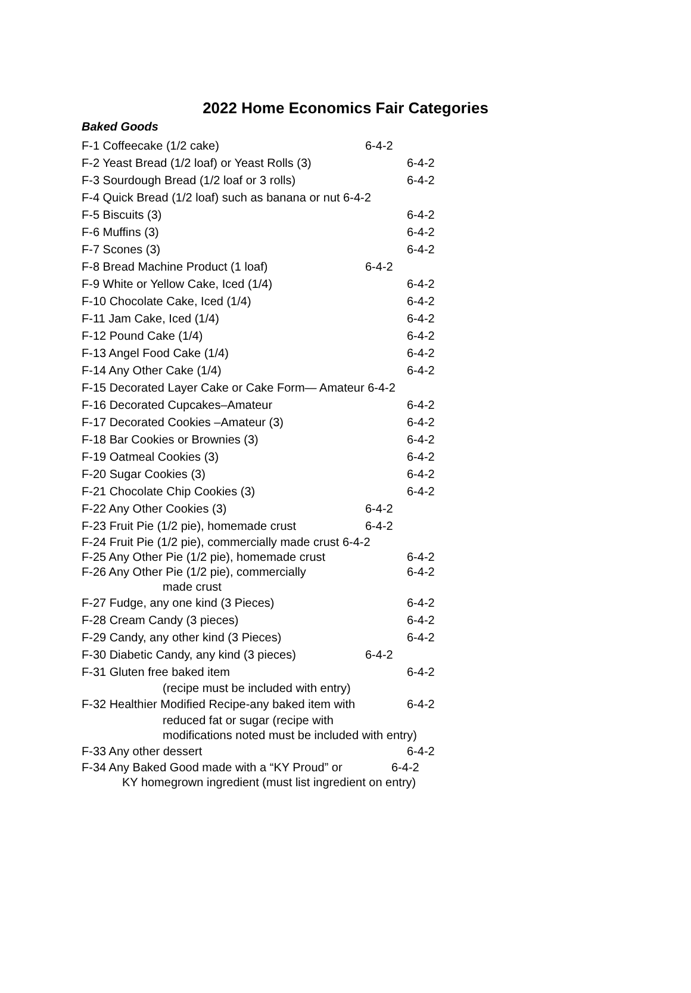2022 Home Economics Fair Categories
Baked Goods
F-1 Coffeecake (1/2 cake) 6-4-2
F-2 Yeast Bread (1/2 loaf) or Yeast Rolls (3) 6-4-2
F-3 Sourdough Bread (1/2 loaf or 3 rolls) 6-4-2
F-4 Quick Bread (1/2 loaf) such as banana or nut 6-4-2
F-5 Biscuits (3) 6-4-2
F-6 Muffins (3) 6-4-2
F-7 Scones (3) 6-4-2
F-8 Bread Machine Product (1 loaf) 6-4-2
F-9 White or Yellow Cake, Iced (1/4) 6-4-2
F-10 Chocolate Cake, Iced (1/4) 6-4-2
F-11 Jam Cake, Iced (1/4) 6-4-2
F-12 Pound Cake (1/4) 6-4-2
F-13 Angel Food Cake (1/4) 6-4-2
F-14 Any Other Cake (1/4) 6-4-2
F-15 Decorated Layer Cake or Cake Form— Amateur 6-4-2
F-16 Decorated Cupcakes–Amateur 6-4-2
F-17 Decorated Cookies –Amateur (3) 6-4-2
F-18 Bar Cookies or Brownies (3) 6-4-2
F-19 Oatmeal Cookies (3) 6-4-2
F-20 Sugar Cookies (3) 6-4-2
F-21 Chocolate Chip Cookies (3) 6-4-2
F-22 Any Other Cookies (3) 6-4-2
F-23 Fruit Pie (1/2 pie), homemade crust 6-4-2
F-24 Fruit Pie (1/2 pie), commercially made crust 6-4-2
F-25 Any Other Pie (1/2 pie), homemade crust 6-4-2
F-26 Any Other Pie (1/2 pie), commercially 6-4-2
made crust
F-27 Fudge, any one kind (3 Pieces) 6-4-2
F-28 Cream Candy (3 pieces) 6-4-2
F-29 Candy, any other kind (3 Pieces) 6-4-2
F-30 Diabetic Candy, any kind (3 pieces) 6-4-2
F-31 Gluten free baked item 6-4-2
(recipe must be included with entry)
F-32 Healthier Modified Recipe-any baked item with 6-4-2
reduced fat or sugar (recipe with
modifications noted must be included with entry)
F-33 Any other dessert 6-4-2
F-34 Any Baked Good made with a “KY Proud” or 6-4-2
KY homegrown ingredient (must list ingredient on entry)